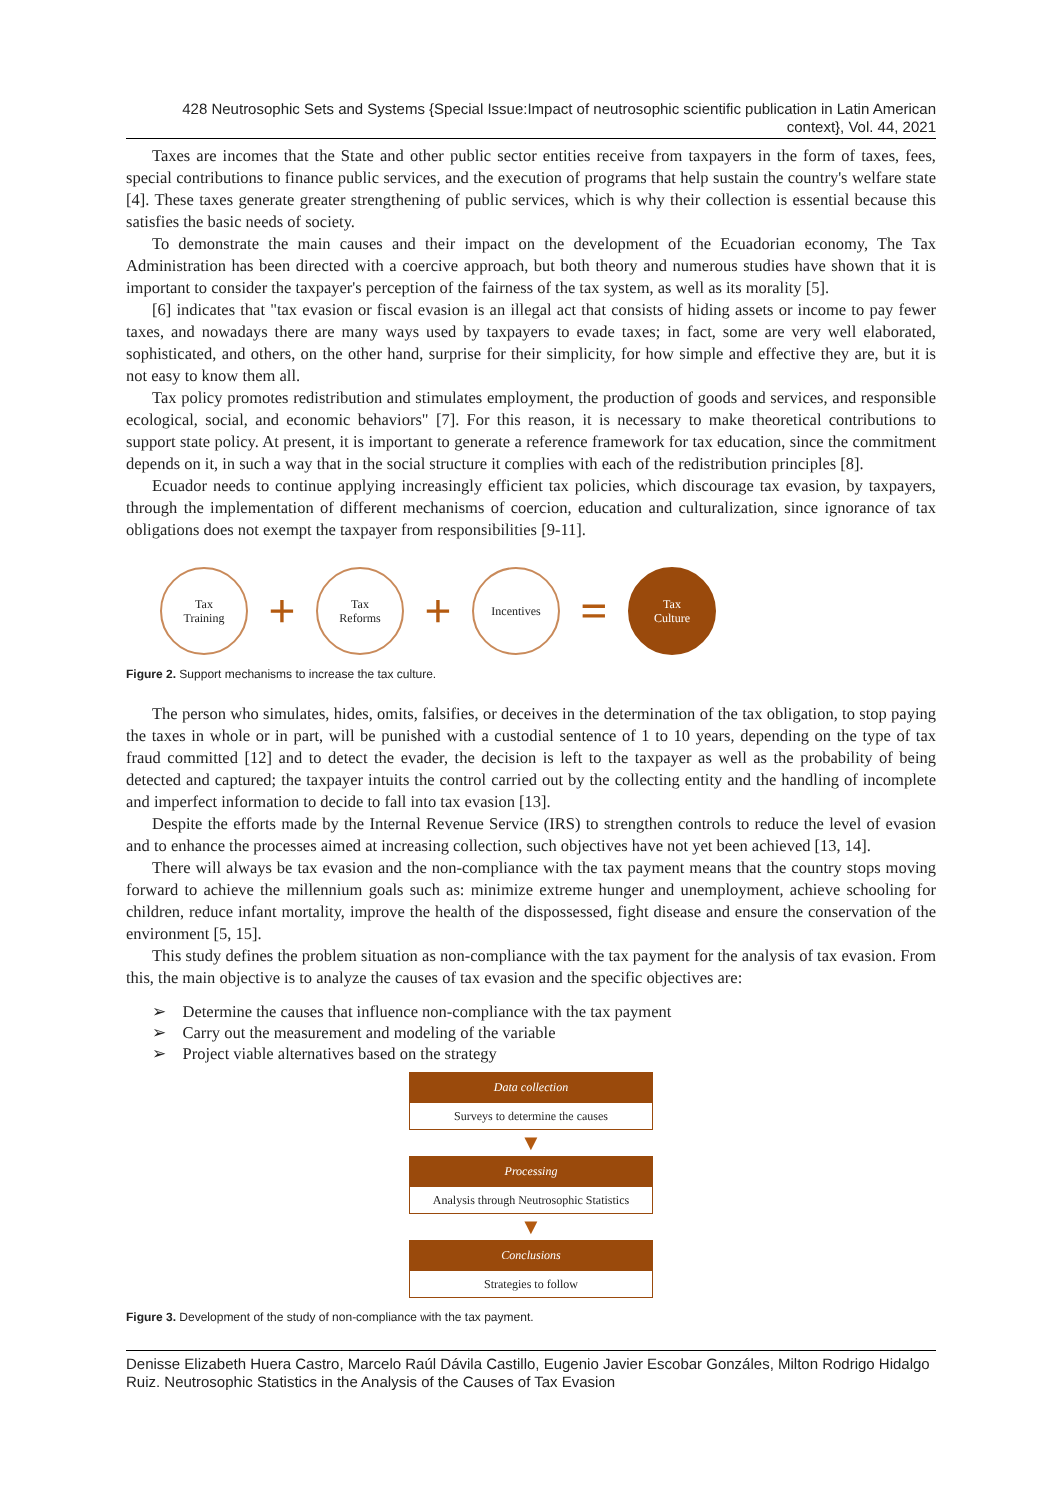428 Neutrosophic Sets and Systems {Special Issue:Impact of neutrosophic scientific publication in Latin American context}, Vol. 44, 2021
Taxes are incomes that the State and other public sector entities receive from taxpayers in the form of taxes, fees, special contributions to finance public services, and the execution of programs that help sustain the country's welfare state [4]. These taxes generate greater strengthening of public services, which is why their collection is essential because this satisfies the basic needs of society.
To demonstrate the main causes and their impact on the development of the Ecuadorian economy, The Tax Administration has been directed with a coercive approach, but both theory and numerous studies have shown that it is important to consider the taxpayer's perception of the fairness of the tax system, as well as its morality [5].
[6] indicates that "tax evasion or fiscal evasion is an illegal act that consists of hiding assets or income to pay fewer taxes, and nowadays there are many ways used by taxpayers to evade taxes; in fact, some are very well elaborated, sophisticated, and others, on the other hand, surprise for their simplicity, for how simple and effective they are, but it is not easy to know them all.
Tax policy promotes redistribution and stimulates employment, the production of goods and services, and responsible ecological, social, and economic behaviors" [7]. For this reason, it is necessary to make theoretical contributions to support state policy. At present, it is important to generate a reference framework for tax education, since the commitment depends on it, in such a way that in the social structure it complies with each of the redistribution principles [8].
Ecuador needs to continue applying increasingly efficient tax policies, which discourage tax evasion, by taxpayers, through the implementation of different mechanisms of coercion, education and culturalization, since ignorance of tax obligations does not exempt the taxpayer from responsibilities [9-11].
Tax
Training
+
Tax
Reforms
+
Incentives
=
Tax
Culture
Figure 2. Support mechanisms to increase the tax culture.
The person who simulates, hides, omits, falsifies, or deceives in the determination of the tax obligation, to stop paying the taxes in whole or in part, will be punished with a custodial sentence of 1 to 10 years, depending on the type of tax fraud committed [12] and to detect the evader, the decision is left to the taxpayer as well as the probability of being detected and captured; the taxpayer intuits the control carried out by the collecting entity and the handling of incomplete and imperfect information to decide to fall into tax evasion [13].
Despite the efforts made by the Internal Revenue Service (IRS) to strengthen controls to reduce the level of evasion and to enhance the processes aimed at increasing collection, such objectives have not yet been achieved [13, 14].
There will always be tax evasion and the non-compliance with the tax payment means that the country stops moving forward to achieve the millennium goals such as: minimize extreme hunger and unemployment, achieve schooling for children, reduce infant mortality, improve the health of the dispossessed, fight disease and ensure the conservation of the environment [5, 15].
This study defines the problem situation as non-compliance with the tax payment for the analysis of tax evasion. From this, the main objective is to analyze the causes of tax evasion and the specific objectives are:
➢ Determine the causes that influence non-compliance with the tax payment
➢ Carry out the measurement and modeling of the variable
➢ Project viable alternatives based on the strategy
Data collection
Surveys to determine the causes
▼
Processing
Analysis through Neutrosophic Statistics
▼
Conclusions
Strategies to follow
Figure 3. Development of the study of non-compliance with the tax payment.
Denisse Elizabeth Huera Castro, Marcelo Raúl Dávila Castillo, Eugenio Javier Escobar Gonzáles, Milton Rodrigo Hidalgo Ruiz. Neutrosophic Statistics in the Analysis of the Causes of Tax Evasion